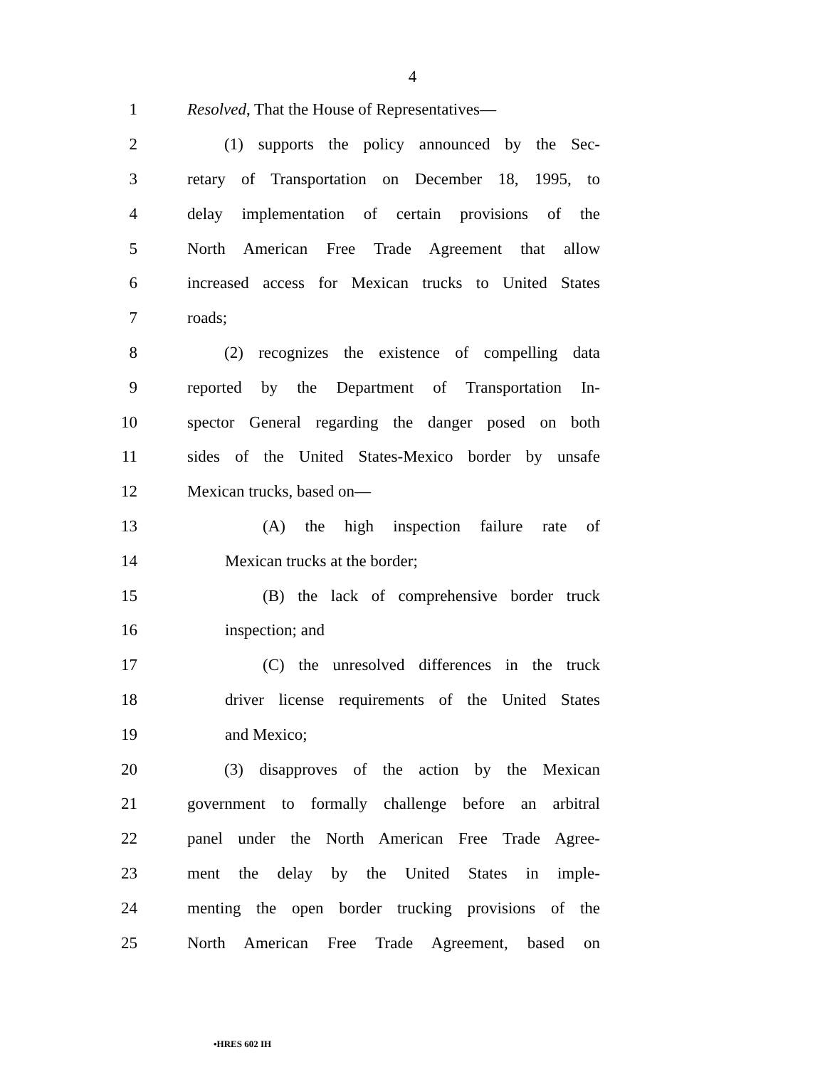4
1 Resolved, That the House of Representatives—
2 (1) supports the policy announced by the Sec-
3 retary of Transportation on December 18, 1995, to
4 delay implementation of certain provisions of the
5 North American Free Trade Agreement that allow
6 increased access for Mexican trucks to United States
7 roads;
8 (2) recognizes the existence of compelling data
9 reported by the Department of Transportation In-
10 spector General regarding the danger posed on both
11 sides of the United States-Mexico border by unsafe
12 Mexican trucks, based on—
13 (A) the high inspection failure rate of
14 Mexican trucks at the border;
15 (B) the lack of comprehensive border truck
16 inspection; and
17 (C) the unresolved differences in the truck
18 driver license requirements of the United States
19 and Mexico;
20 (3) disapproves of the action by the Mexican
21 government to formally challenge before an arbitral
22 panel under the North American Free Trade Agree-
23 ment the delay by the United States in imple-
24 menting the open border trucking provisions of the
25 North American Free Trade Agreement, based on
•HRES 602 IH